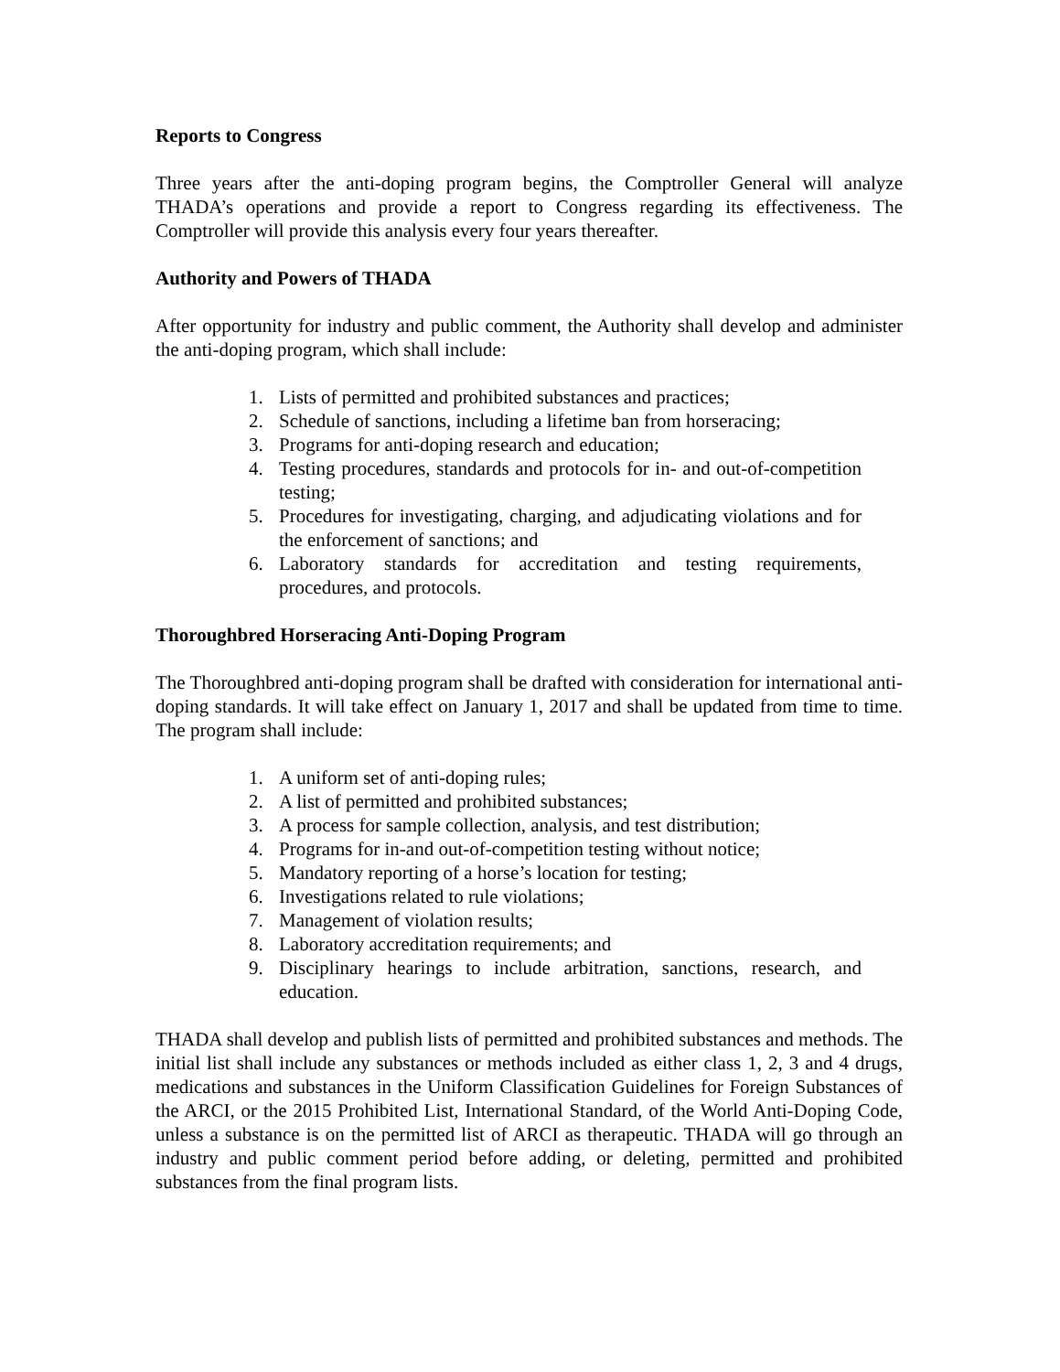Reports to Congress
Three years after the anti-doping program begins, the Comptroller General will analyze THADA’s operations and provide a report to Congress regarding its effectiveness. The Comptroller will provide this analysis every four years thereafter.
Authority and Powers of THADA
After opportunity for industry and public comment, the Authority shall develop and administer the anti-doping program, which shall include:
1. Lists of permitted and prohibited substances and practices;
2. Schedule of sanctions, including a lifetime ban from horseracing;
3. Programs for anti-doping research and education;
4. Testing procedures, standards and protocols for in- and out-of-competition testing;
5. Procedures for investigating, charging, and adjudicating violations and for the enforcement of sanctions; and
6. Laboratory standards for accreditation and testing requirements, procedures, and protocols.
Thoroughbred Horseracing Anti-Doping Program
The Thoroughbred anti-doping program shall be drafted with consideration for international anti-doping standards. It will take effect on January 1, 2017 and shall be updated from time to time. The program shall include:
1. A uniform set of anti-doping rules;
2. A list of permitted and prohibited substances;
3. A process for sample collection, analysis, and test distribution;
4. Programs for in-and out-of-competition testing without notice;
5. Mandatory reporting of a horse’s location for testing;
6. Investigations related to rule violations;
7. Management of violation results;
8. Laboratory accreditation requirements; and
9. Disciplinary hearings to include arbitration, sanctions, research, and education.
THADA shall develop and publish lists of permitted and prohibited substances and methods. The initial list shall include any substances or methods included as either class 1, 2, 3 and 4 drugs, medications and substances in the Uniform Classification Guidelines for Foreign Substances of the ARCI, or the 2015 Prohibited List, International Standard, of the World Anti-Doping Code, unless a substance is on the permitted list of ARCI as therapeutic. THADA will go through an industry and public comment period before adding, or deleting, permitted and prohibited substances from the final program lists.